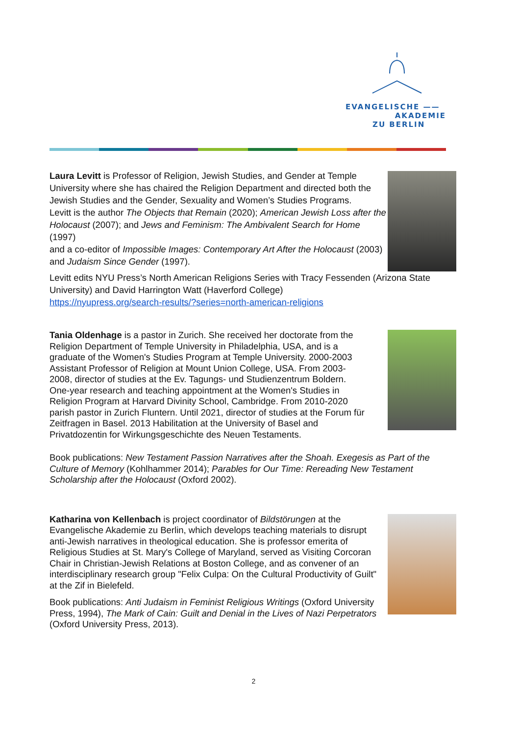EVANGELISCHE ——
AKADEMIE
ZU BERLIN
Laura Levitt is Professor of Religion, Jewish Studies, and Gender at Temple University where she has chaired the Religion Department and directed both the Jewish Studies and the Gender, Sexuality and Women’s Studies Programs.
Levitt is the author The Objects that Remain (2020); American Jewish Loss after the Holocaust (2007); and Jews and Feminism: The Ambivalent Search for Home (1997)
and a co-editor of Impossible Images: Contemporary Art After the Holocaust (2003) and Judaism Since Gender (1997).
Levitt edits NYU Press’s North American Religions Series with Tracy Fessenden (Arizona State University) and David Harrington Watt (Haverford College)
https://nyupress.org/search-results/?series=north-american-religions
Tania Oldenhage is a pastor in Zurich. She received her doctorate from the Religion Department of Temple University in Philadelphia, USA, and is a graduate of the Women's Studies Program at Temple University. 2000-2003 Assistant Professor of Religion at Mount Union College, USA. From 2003-2008, director of studies at the Ev. Tagungs- und Studienzentrum Boldern. One-year research and teaching appointment at the Women's Studies in Religion Program at Harvard Divinity School, Cambridge. From 2010-2020 parish pastor in Zurich Fluntern. Until 2021, director of studies at the Forum für Zeitfragen in Basel. 2013 Habilitation at the University of Basel and Privatdozentin for Wirkungsgeschichte des Neuen Testaments.
Book publications: New Testament Passion Narratives after the Shoah. Exegesis as Part of the Culture of Memory (Kohlhammer 2014); Parables for Our Time: Rereading New Testament Scholarship after the Holocaust (Oxford 2002).
Katharina von Kellenbach is project coordinator of Bildstörungen at the Evangelische Akademie zu Berlin, which develops teaching materials to disrupt anti-Jewish narratives in theological education. She is professor emerita of Religious Studies at St. Mary's College of Maryland, served as Visiting Corcoran Chair in Christian-Jewish Relations at Boston College, and as convener of an interdisciplinary research group "Felix Culpa: On the Cultural Productivity of Guilt" at the Zif in Bielefeld.
Book publications: Anti Judaism in Feminist Religious Writings (Oxford University Press, 1994), The Mark of Cain: Guilt and Denial in the Lives of Nazi Perpetrators (Oxford University Press, 2013).
2